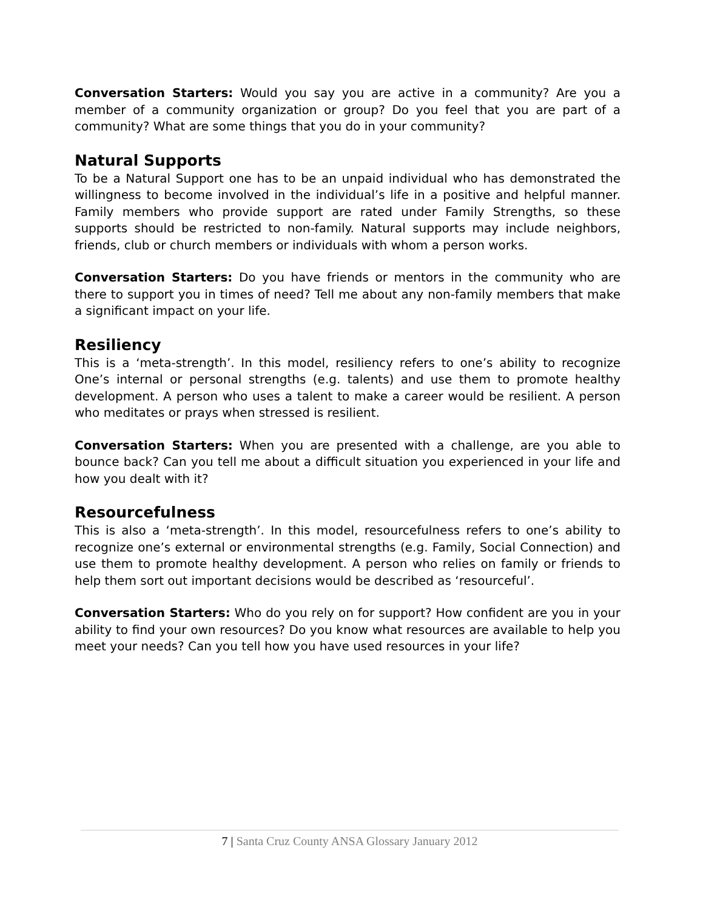Conversation Starters: Would you say you are active in a community? Are you a member of a community organization or group? Do you feel that you are part of a community? What are some things that you do in your community?
Natural Supports
To be a Natural Support one has to be an unpaid individual who has demonstrated the willingness to become involved in the individual’s life in a positive and helpful manner. Family members who provide support are rated under Family Strengths, so these supports should be restricted to non-family. Natural supports may include neighbors, friends, club or church members or individuals with whom a person works.
Conversation Starters: Do you have friends or mentors in the community who are there to support you in times of need? Tell me about any non-family members that make a significant impact on your life.
Resiliency
This is a ‘meta-strength’. In this model, resiliency refers to one’s ability to recognize One’s internal or personal strengths (e.g. talents) and use them to promote healthy development. A person who uses a talent to make a career would be resilient. A person who meditates or prays when stressed is resilient.
Conversation Starters: When you are presented with a challenge, are you able to bounce back? Can you tell me about a difficult situation you experienced in your life and how you dealt with it?
Resourcefulness
This is also a ‘meta-strength’. In this model, resourcefulness refers to one’s ability to recognize one’s external or environmental strengths (e.g. Family, Social Connection) and use them to promote healthy development. A person who relies on family or friends to help them sort out important decisions would be described as ‘resourceful’.
Conversation Starters: Who do you rely on for support? How confident are you in your ability to find your own resources? Do you know what resources are available to help you meet your needs? Can you tell how you have used resources in your life?
7 | Santa Cruz County ANSA Glossary January 2012